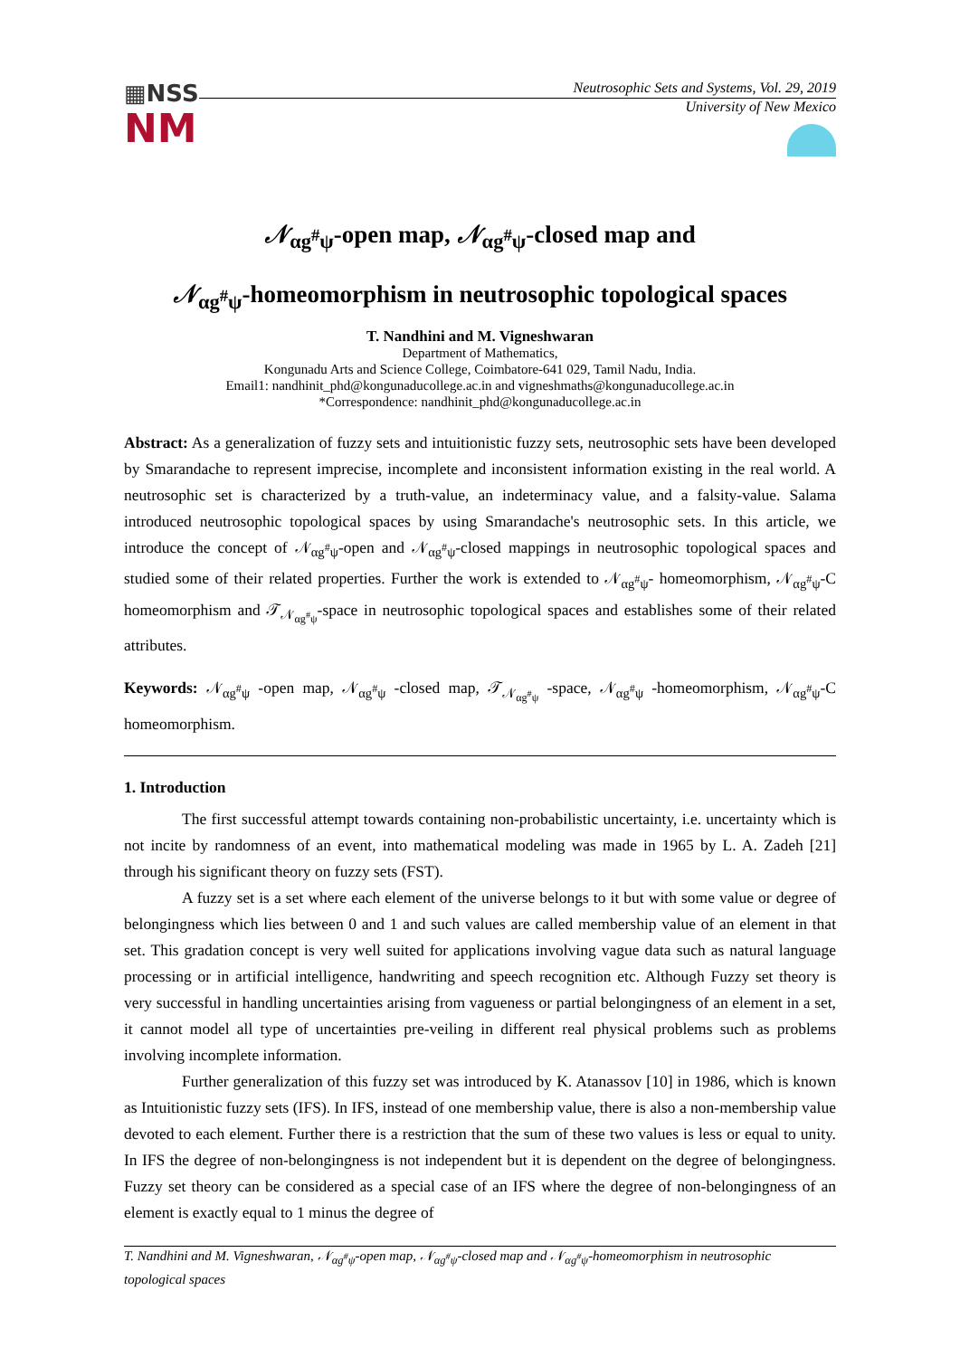▦NSS
NM
Neutrosophic Sets and Systems, Vol. 29, 2019
University of New Mexico
𝒩<sub>αg<sup>#</sup>ψ</sub>-open map, 𝒩<sub>αg<sup>#</sup>ψ</sub>-closed map and
𝒩<sub>αg<sup>#</sup>ψ</sub>-homeomorphism in neutrosophic topological spaces
T. Nandhini and M. Vigneshwaran
Department of Mathematics,
Kongunadu Arts and Science College, Coimbatore-641 029, Tamil Nadu, India.
Email1: nandhinit_phd@kongunaducollege.ac.in and vigneshmaths@kongunaducollege.ac.in
*Correspondence: nandhinit_phd@kongunaducollege.ac.in
Abstract: As a generalization of fuzzy sets and intuitionistic fuzzy sets, neutrosophic sets have been developed by Smarandache to represent imprecise, incomplete and inconsistent information existing in the real world. A neutrosophic set is characterized by a truth-value, an indeterminacy value, and a falsity-value. Salama introduced neutrosophic topological spaces by using Smarandache's neutrosophic sets. In this article, we introduce the concept of 𝒩<sub>αg<sup>#</sup>ψ</sub>-open and 𝒩<sub>αg<sup>#</sup>ψ</sub>-closed mappings in neutrosophic topological spaces and studied some of their related properties. Further the work is extended to 𝒩<sub>αg<sup>#</sup>ψ</sub>- homeomorphism, 𝒩<sub>αg<sup>#</sup>ψ</sub>-C homeomorphism and 𝒯<sub>𝒩<sub>αg<sup>#</sup>ψ</sub></sub>-space in neutrosophic topological spaces and establishes some of their related attributes.
Keywords: 𝒩<sub>αg<sup>#</sup>ψ</sub> -open map, 𝒩<sub>αg<sup>#</sup>ψ</sub> -closed map, 𝒯<sub>𝒩<sub>αg<sup>#</sup>ψ</sub></sub> -space, 𝒩<sub>αg<sup>#</sup>ψ</sub> -homeomorphism, 𝒩<sub>αg<sup>#</sup>ψ</sub>-C homeomorphism.
1. Introduction
The first successful attempt towards containing non-probabilistic uncertainty, i.e. uncertainty which is not incite by randomness of an event, into mathematical modeling was made in 1965 by L. A. Zadeh [21] through his significant theory on fuzzy sets (FST).
A fuzzy set is a set where each element of the universe belongs to it but with some value or degree of belongingness which lies between 0 and 1 and such values are called membership value of an element in that set. This gradation concept is very well suited for applications involving vague data such as natural language processing or in artificial intelligence, handwriting and speech recognition etc. Although Fuzzy set theory is very successful in handling uncertainties arising from vagueness or partial belongingness of an element in a set, it cannot model all type of uncertainties pre-veiling in different real physical problems such as problems involving incomplete information.
Further generalization of this fuzzy set was introduced by K. Atanassov [10] in 1986, which is known as Intuitionistic fuzzy sets (IFS). In IFS, instead of one membership value, there is also a non-membership value devoted to each element. Further there is a restriction that the sum of these two values is less or equal to unity. In IFS the degree of non-belongingness is not independent but it is dependent on the degree of belongingness. Fuzzy set theory can be considered as a special case of an IFS where the degree of non-belongingness of an element is exactly equal to 1 minus the degree of
T. Nandhini and M. Vigneshwaran, 𝒩<sub>αg<sup>#</sup>ψ</sub>-open map, 𝒩<sub>αg<sup>#</sup>ψ</sub>-closed map and 𝒩<sub>αg<sup>#</sup>ψ</sub>-homeomorphism in neutrosophic topological spaces